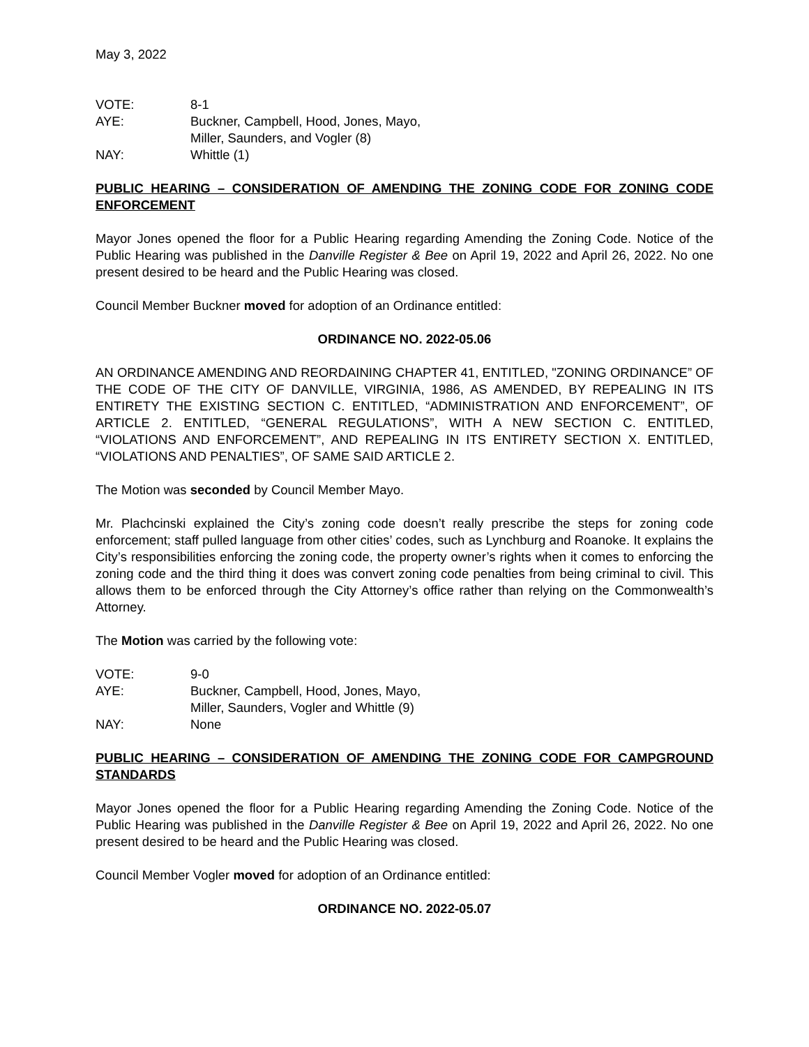May 3, 2022
VOTE: 8-1
AYE: Buckner, Campbell, Hood, Jones, Mayo,
Miller, Saunders, and Vogler (8)
NAY: Whittle (1)
PUBLIC HEARING – CONSIDERATION OF AMENDING THE ZONING CODE FOR ZONING CODE ENFORCEMENT
Mayor Jones opened the floor for a Public Hearing regarding Amending the Zoning Code. Notice of the Public Hearing was published in the Danville Register & Bee on April 19, 2022 and April 26, 2022. No one present desired to be heard and the Public Hearing was closed.
Council Member Buckner moved for adoption of an Ordinance entitled:
ORDINANCE NO. 2022-05.06
AN ORDINANCE AMENDING AND REORDAINING CHAPTER 41, ENTITLED, "ZONING ORDINANCE” OF THE CODE OF THE CITY OF DANVILLE, VIRGINIA, 1986, AS AMENDED, BY REPEALING IN ITS ENTIRETY THE EXISTING SECTION C. ENTITLED, “ADMINISTRATION AND ENFORCEMENT”, OF ARTICLE 2. ENTITLED, “GENERAL REGULATIONS”, WITH A NEW SECTION C. ENTITLED, “VIOLATIONS AND ENFORCEMENT”, AND REPEALING IN ITS ENTIRETY SECTION X. ENTITLED, “VIOLATIONS AND PENALTIES”, OF SAME SAID ARTICLE 2.
The Motion was seconded by Council Member Mayo.
Mr. Plachcinski explained the City’s zoning code doesn’t really prescribe the steps for zoning code enforcement; staff pulled language from other cities’ codes, such as Lynchburg and Roanoke. It explains the City’s responsibilities enforcing the zoning code, the property owner’s rights when it comes to enforcing the zoning code and the third thing it does was convert zoning code penalties from being criminal to civil. This allows them to be enforced through the City Attorney’s office rather than relying on the Commonwealth’s Attorney.
The Motion was carried by the following vote:
VOTE: 9-0
AYE: Buckner, Campbell, Hood, Jones, Mayo,
Miller, Saunders, Vogler and Whittle (9)
NAY: None
PUBLIC HEARING – CONSIDERATION OF AMENDING THE ZONING CODE FOR CAMPGROUND STANDARDS
Mayor Jones opened the floor for a Public Hearing regarding Amending the Zoning Code. Notice of the Public Hearing was published in the Danville Register & Bee on April 19, 2022 and April 26, 2022. No one present desired to be heard and the Public Hearing was closed.
Council Member Vogler moved for adoption of an Ordinance entitled:
ORDINANCE NO. 2022-05.07